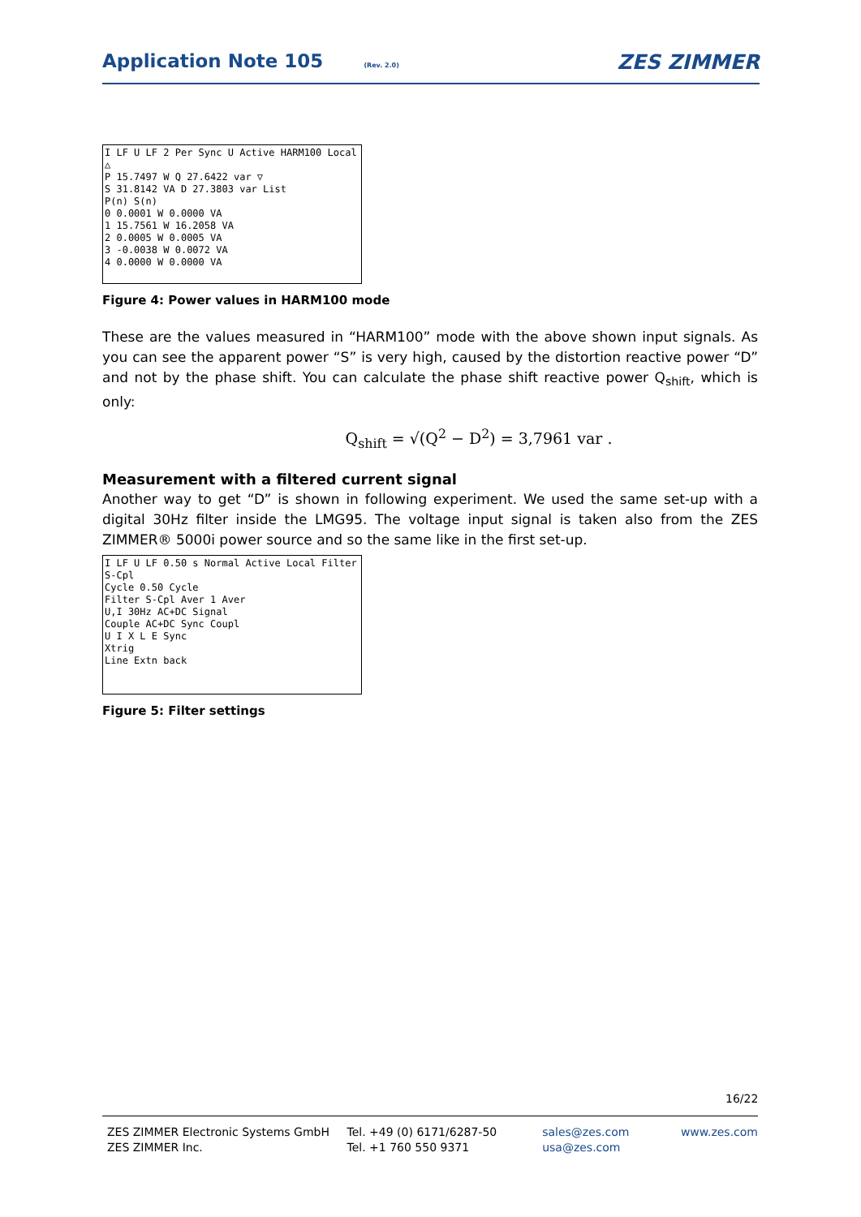Application Note 105 (Rev. 2.0) ZES ZIMMER
I LF U LF 2 Per Sync U Active HARM100 Local △
P 15.7497 W Q 27.6422 var ▽
S 31.8142 VA D 27.3803 var List
P(n) S(n)
0 0.0001 W 0.0000 VA
1 15.7561 W 16.2058 VA
2 0.0005 W 0.0005 VA
3 -0.0038 W 0.0072 VA
4 0.0000 W 0.0000 VA
Figure 4: Power values in HARM100 mode
These are the values measured in “HARM100” mode with the above shown input signals. As you can see the apparent power “S” is very high, caused by the distortion reactive power “D” and not by the phase shift. You can calculate the phase shift reactive power Q<sub>shift</sub>, which is only:
Q<sub>shift</sub> = √(Q<sup>2</sup> − D<sup>2</sup>) = 3,7961 var .
Measurement with a filtered current signal
Another way to get “D” is shown in following experiment. We used the same set-up with a digital 30Hz filter inside the LMG95. The voltage input signal is taken also from the ZES ZIMMER® 5000i power source and so the same like in the first set-up.
I LF U LF 0.50 s Normal Active Local Filter S-Cpl
Cycle 0.50 Cycle
Filter S-Cpl Aver 1 Aver
U,I 30Hz AC+DC Signal
Couple AC+DC Sync Coupl
U I X L E Sync
Xtrig
Line Extn back
Figure 5: Filter settings
16/22
ZES ZIMMER Electronic Systems GmbH
ZES ZIMMER Inc.
Tel. +49 (0) 6171/6287-50
Tel. +1 760 550 9371
sales@zes.com
usa@zes.com
www.zes.com